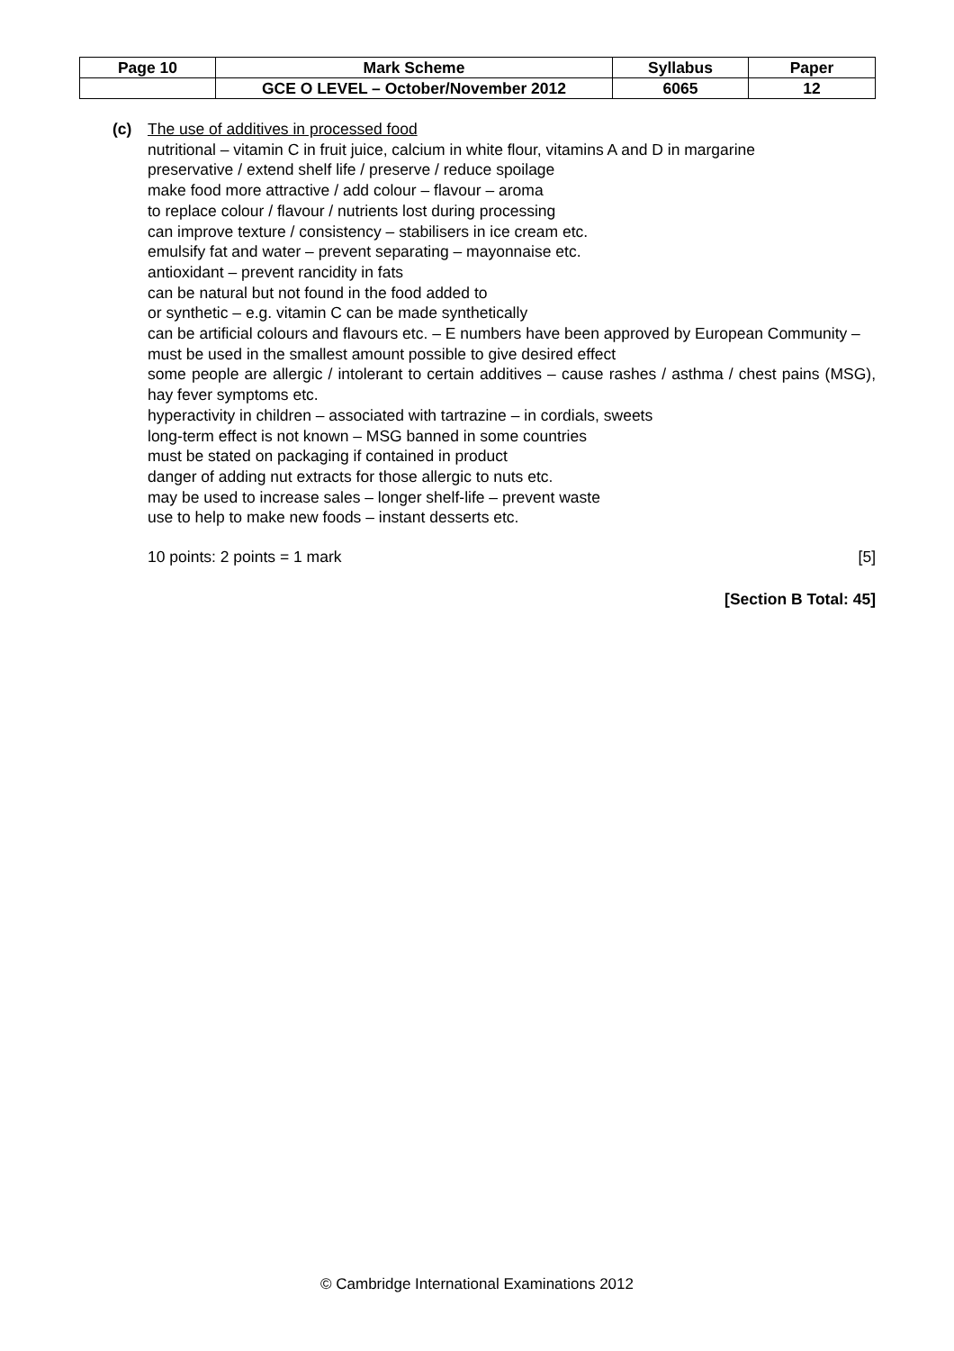| Page 10 | Mark Scheme | Syllabus | Paper |
| | GCE O LEVEL – October/November 2012 | 6065 | 12 |
(c)
The use of additives in processed food
nutritional – vitamin C in fruit juice, calcium in white flour, vitamins A and D in margarine
preservative / extend shelf life / preserve / reduce spoilage
make food more attractive / add colour – flavour – aroma
to replace colour / flavour / nutrients lost during processing
can improve texture / consistency – stabilisers in ice cream etc.
emulsify fat and water – prevent separating – mayonnaise etc.
antioxidant – prevent rancidity in fats
can be natural but not found in the food added to
or synthetic – e.g. vitamin C can be made synthetically
can be artificial colours and flavours etc. – E numbers have been approved by European Community – must be used in the smallest amount possible to give desired effect
some people are allergic / intolerant to certain additives – cause rashes / asthma / chest pains (MSG), hay fever symptoms etc.
hyperactivity in children – associated with tartrazine – in cordials, sweets
long-term effect is not known – MSG banned in some countries
must be stated on packaging if contained in product
danger of adding nut extracts for those allergic to nuts etc.
may be used to increase sales – longer shelf-life – prevent waste
use to help to make new foods – instant desserts etc.
10 points: 2 points = 1 mark [5]
[Section B Total: 45]
© Cambridge International Examinations 2012